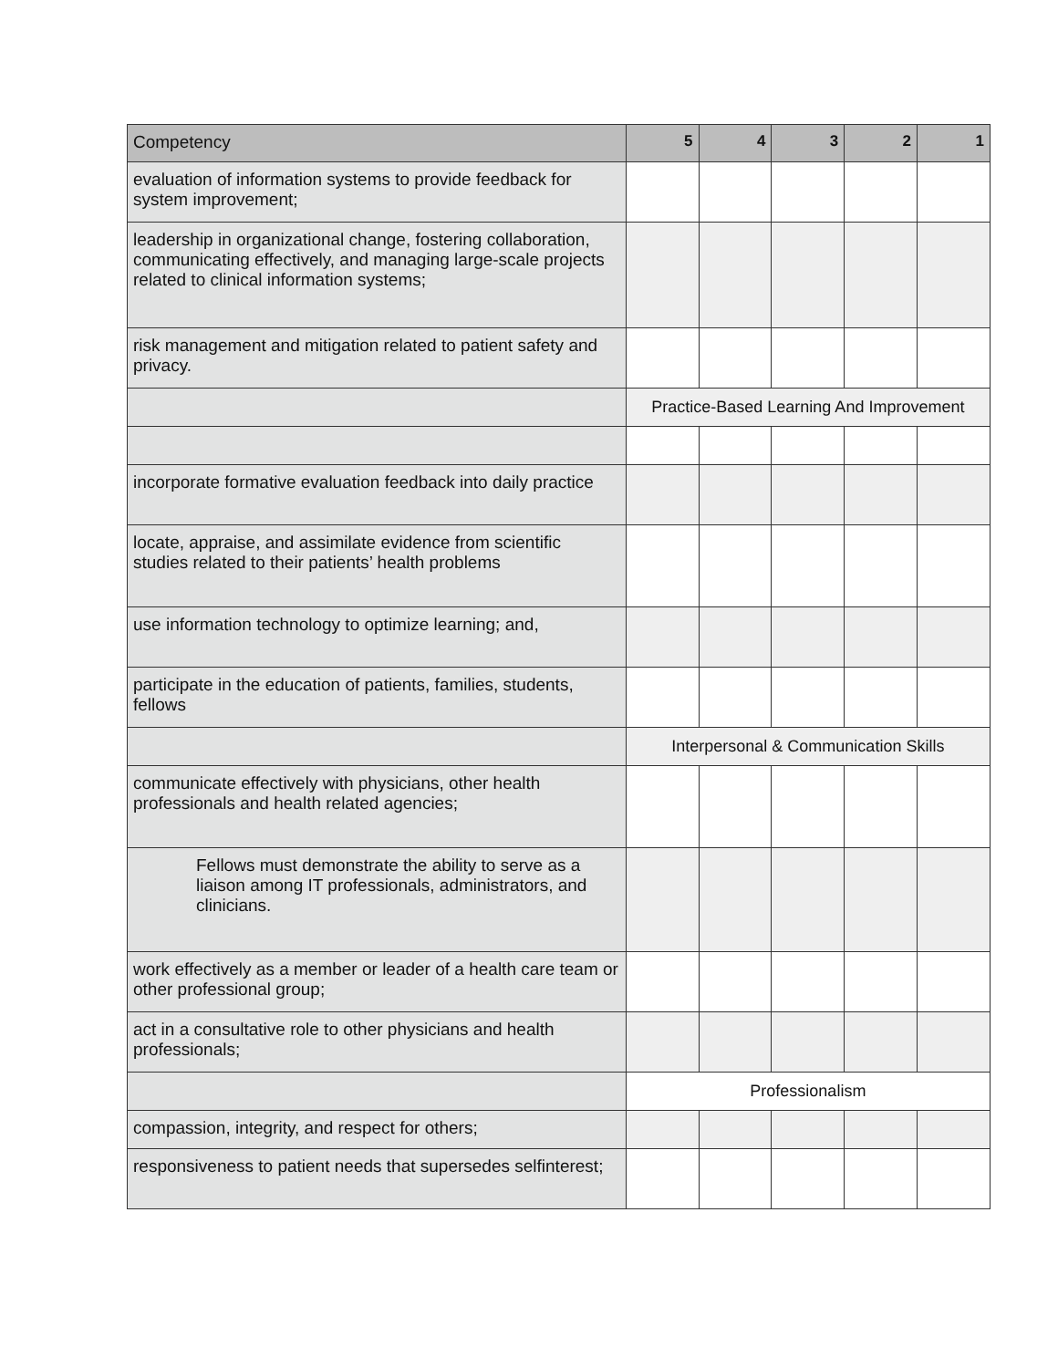| Competency | 5 | 4 | 3 | 2 | 1 |
| --- | --- | --- | --- | --- | --- |
| evaluation of information systems to provide feedback for system improvement; | | | | | |
| leadership in organizational change, fostering collaboration, communicating effectively, and managing large-scale projects related to clinical information systems; | | | | | |
| risk management and mitigation related to patient safety and privacy. | | | | | |
| | Practice-Based Learning And Improvement | | | | |
| incorporate formative evaluation feedback into daily practice | | | | | |
| locate, appraise, and assimilate evidence from scientific studies related to their patients’ health problems | | | | | |
| use information technology to optimize learning; and, | | | | | |
| participate in the education of patients, families, students, fellows | | | | | |
| | Interpersonal & Communication Skills | | | | |
| communicate effectively with physicians, other health professionals and health related agencies; | | | | | |
| Fellows must demonstrate the ability to serve as a liaison among IT professionals, administrators, and clinicians. | | | | | |
| work effectively as a member or leader of a health care team or other professional group; | | | | | |
| act in a consultative role to other physicians and health professionals; | | | | | |
| | Professionalism | | | | |
| compassion, integrity, and respect for others; | | | | | |
| responsiveness to patient needs that supersedes selfinterest; | | | | | |